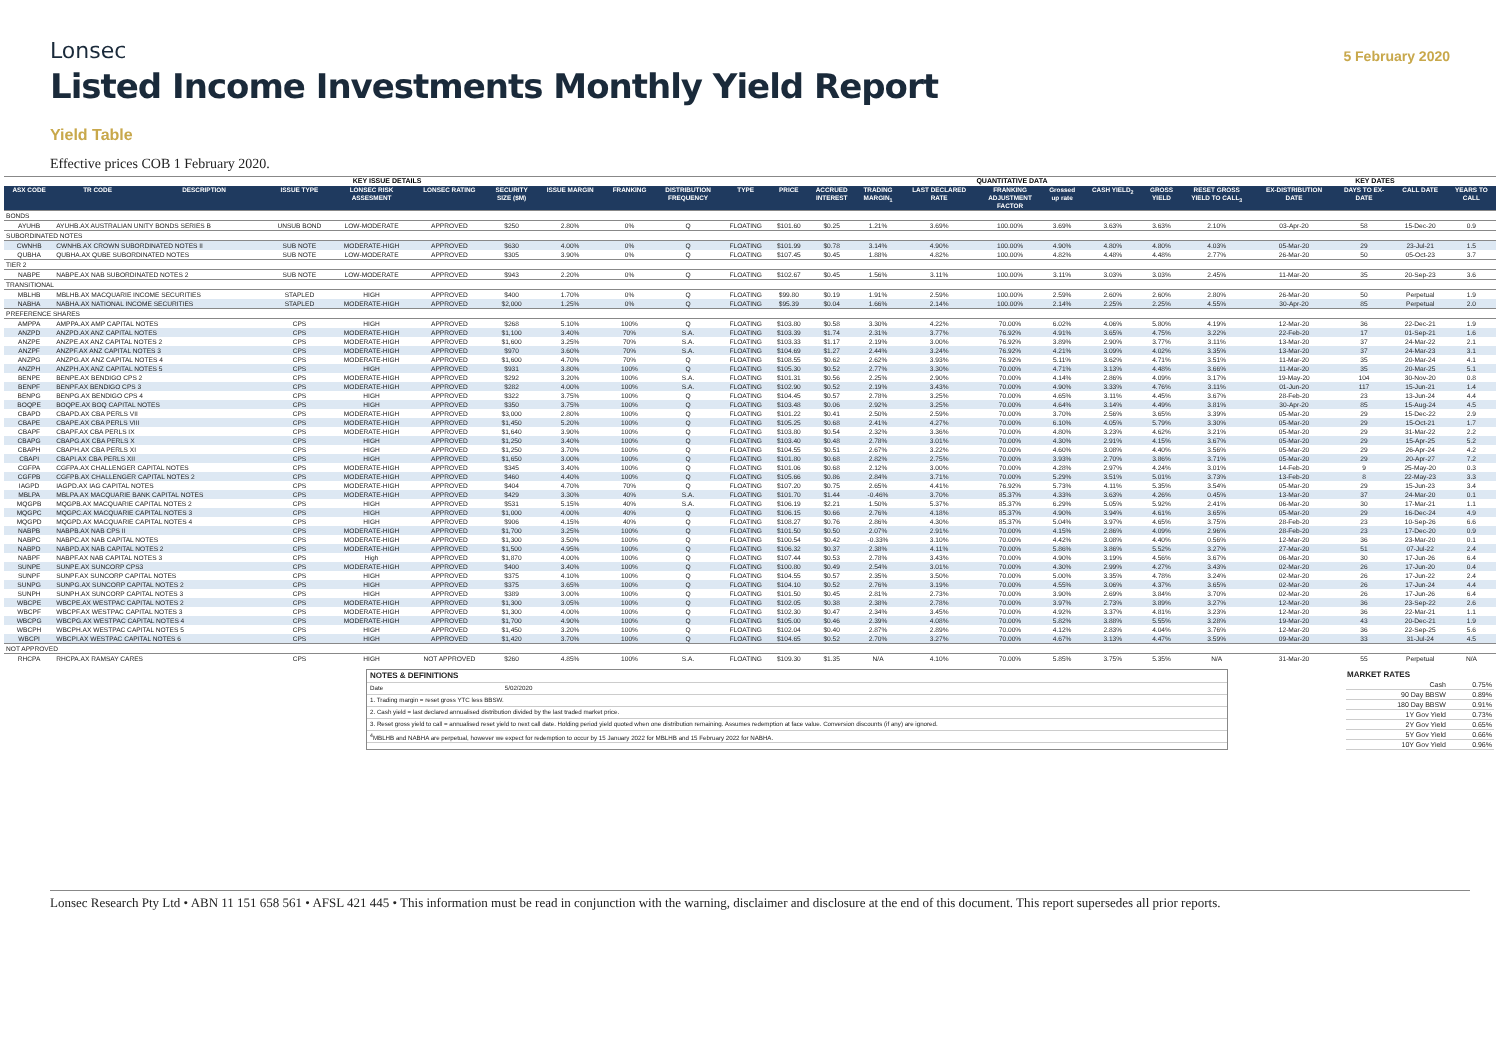Lonsec
5 February 2020
Listed Income Investments Monthly Yield Report
Yield Table
Effective prices COB 1 February 2020.
| KEY ISSUE DETAILS | | | | | | | | | | | QUANTITATIVE DATA | | | | | | | | | KEY DATES | | | |
| --- | --- | --- | --- | --- | --- | --- | --- | --- | --- | --- | --- | --- | --- | --- | --- | --- | --- | --- | --- | --- | --- | --- | --- |
| ASX CODE | TR CODE | DESCRIPTION | ISSUE TYPE | LONSEC RISK ASSESMENT | LONSEC RATING | SECURITY SIZE ($M) | ISSUE MARGIN | FRANKING | DISTRIBUTION FREQUENCY | TYPE | PRICE | ACCRUED INTEREST | TRADING MARGIN<sub>1</sub> | LAST DECLARED RATE | FRANKING ADJUSTMENT FACTOR | Grossed up rate | CASH YIELD<sub>2</sub> | GROSS YIELD | RESET GROSS YIELD TO CALL<sub>3</sub> | EX-DISTRIBUTION DATE | DAYS TO EX- DATE | CALL DATE | YEARS TO CALL |
| BONDS | | | | | | | | | | | | | | | | | | | | | | | |
| AYUHB | AYUHB.AX AUSTRALIAN UNITY BONDS SERIES B | | UNSUB BOND | LOW-MODERATE | APPROVED | $250 | 2.80% | 0% | Q | FLOATING | $101.60 | $0.25 | 1.21% | 3.69% | 100.00% | 3.69% | 3.63% | 3.63% | 2.10% | 03-Apr-20 | 58 | 15-Dec-20 | 0.9 |
| SUBORDINATED NOTES | | | | | | | | | | | | | | | | | | | | | | | |
| CWNHB | CWNHB.AX CROWN SUBORDINATED NOTES II | | SUB NOTE | MODERATE-HIGH | APPROVED | $630 | 4.00% | 0% | Q | FLOATING | $101.99 | $0.78 | 3.14% | 4.90% | 100.00% | 4.90% | 4.80% | 4.80% | 4.03% | 05-Mar-20 | 29 | 23-Jul-21 | 1.5 |
| QUBHA | QUBHA.AX QUBE SUBORDINATED NOTES | | SUB NOTE | LOW-MODERATE | APPROVED | $305 | 3.90% | 0% | Q | FLOATING | $107.45 | $0.45 | 1.88% | 4.82% | 100.00% | 4.82% | 4.48% | 4.48% | 2.77% | 26-Mar-20 | 50 | 05-Oct-23 | 3.7 |
| TIER 2 | | | | | | | | | | | | | | | | | | | | | | | |
| NABPE | NABPE.AX NAB SUBORDINATED NOTES 2 | | SUB NOTE | LOW-MODERATE | APPROVED | $943 | 2.20% | 0% | Q | FLOATING | $102.67 | $0.45 | 1.56% | 3.11% | 100.00% | 3.11% | 3.03% | 3.03% | 2.45% | 11-Mar-20 | 35 | 20-Sep-23 | 3.6 |
| TRANSITIONAL | | | | | | | | | | | | | | | | | | | | | | | |
| MBLHB | MBLHB.AX MACQUARIE INCOME SECURITIES | | STAPLED | HIGH | APPROVED | $400 | 1.70% | 0% | Q | FLOATING | $99.80 | $0.19 | 1.91% | 2.59% | 100.00% | 2.59% | 2.60% | 2.60% | 2.80% | 26-Mar-20 | 50 | Perpetual | 1.9 |
| NABHA | NABHA.AX NATIONAL INCOME SECURITIES | | STAPLED | MODERATE-HIGH | APPROVED | $2,000 | 1.25% | 0% | Q | FLOATING | $95.39 | $0.04 | 1.66% | 2.14% | 100.00% | 2.14% | 2.25% | 2.25% | 4.55% | 30-Apr-20 | 85 | Perpetual | 2.0 |
| PREFERENCE SHARES | | | | | | | | | | | | | | | | | | | | | | | |
| AMPPA | AMPPA.AX AMP CAPITAL NOTES | | CPS | HIGH | APPROVED | $268 | 5.10% | 100% | Q | FLOATING | $103.80 | $0.58 | 3.30% | 4.22% | 70.00% | 6.02% | 4.06% | 5.80% | 4.19% | 12-Mar-20 | 36 | 22-Dec-21 | 1.9 |
| ANZPD | ANZPD.AX ANZ CAPITAL NOTES | | CPS | MODERATE-HIGH | APPROVED | $1,100 | 3.40% | 70% | S.A. | FLOATING | $103.39 | $1.74 | 2.31% | 3.77% | 76.92% | 4.91% | 3.65% | 4.75% | 3.22% | 22-Feb-20 | 17 | 01-Sep-21 | 1.6 |
| ANZPE | ANZPE.AX ANZ CAPITAL NOTES 2 | | CPS | MODERATE-HIGH | APPROVED | $1,600 | 3.25% | 70% | S.A. | FLOATING | $103.33 | $1.17 | 2.19% | 3.00% | 76.92% | 3.89% | 2.90% | 3.77% | 3.11% | 13-Mar-20 | 37 | 24-Mar-22 | 2.1 |
| ANZPF | ANZPF.AX ANZ CAPITAL NOTES 3 | | CPS | MODERATE-HIGH | APPROVED | $970 | 3.60% | 70% | S.A. | FLOATING | $104.69 | $1.27 | 2.44% | 3.24% | 76.92% | 4.21% | 3.09% | 4.02% | 3.35% | 13-Mar-20 | 37 | 24-Mar-23 | 3.1 |
| ANZPG | ANZPG.AX ANZ CAPITAL NOTES 4 | | CPS | MODERATE-HIGH | APPROVED | $1,600 | 4.70% | 70% | Q | FLOATING | $108.55 | $0.62 | 2.62% | 3.93% | 76.92% | 5.11% | 3.62% | 4.71% | 3.51% | 11-Mar-20 | 35 | 20-Mar-24 | 4.1 |
| ANZPH | ANZPH.AX ANZ CAPITAL NOTES 5 | | CPS | HIGH | APPROVED | $931 | 3.80% | 100% | Q | FLOATING | $105.30 | $0.52 | 2.77% | 3.30% | 70.00% | 4.71% | 3.13% | 4.48% | 3.66% | 11-Mar-20 | 35 | 20-Mar-25 | 5.1 |
| BENPE | BENPE.AX BENDIGO CPS 2 | | CPS | MODERATE-HIGH | APPROVED | $292 | 3.20% | 100% | S.A. | FLOATING | $101.31 | $0.56 | 2.25% | 2.90% | 70.00% | 4.14% | 2.86% | 4.09% | 3.17% | 19-May-20 | 104 | 30-Nov-20 | 0.8 |
| BENPF | BENPF.AX BENDIGO CPS 3 | | CPS | MODERATE-HIGH | APPROVED | $282 | 4.00% | 100% | S.A. | FLOATING | $102.90 | $0.52 | 2.19% | 3.43% | 70.00% | 4.90% | 3.33% | 4.76% | 3.11% | 01-Jun-20 | 117 | 15-Jun-21 | 1.4 |
| BENPG | BENPG.AX BENDIGO CPS 4 | | CPS | HIGH | APPROVED | $322 | 3.75% | 100% | Q | FLOATING | $104.45 | $0.57 | 2.78% | 3.25% | 70.00% | 4.65% | 3.11% | 4.45% | 3.67% | 28-Feb-20 | 23 | 13-Jun-24 | 4.4 |
| BOQPE | BOQPE.AX BOQ CAPITAL NOTES | | CPS | HIGH | APPROVED | $350 | 3.75% | 100% | Q | FLOATING | $103.48 | $0.06 | 2.92% | 3.25% | 70.00% | 4.64% | 3.14% | 4.49% | 3.81% | 30-Apr-20 | 85 | 15-Aug-24 | 4.5 |
| CBAPD | CBAPD.AX CBA PERLS VII | | CPS | MODERATE-HIGH | APPROVED | $3,000 | 2.80% | 100% | Q | FLOATING | $101.22 | $0.41 | 2.50% | 2.59% | 70.00% | 3.70% | 2.56% | 3.65% | 3.39% | 05-Mar-20 | 29 | 15-Dec-22 | 2.9 |
| CBAPE | CBAPE.AX CBA PERLS VIII | | CPS | MODERATE-HIGH | APPROVED | $1,450 | 5.20% | 100% | Q | FLOATING | $105.25 | $0.68 | 2.41% | 4.27% | 70.00% | 6.10% | 4.05% | 5.79% | 3.30% | 05-Mar-20 | 29 | 15-Oct-21 | 1.7 |
| CBAPF | CBAPF.AX CBA PERLS IX | | CPS | MODERATE-HIGH | APPROVED | $1,640 | 3.90% | 100% | Q | FLOATING | $103.80 | $0.54 | 2.32% | 3.36% | 70.00% | 4.80% | 3.23% | 4.62% | 3.21% | 05-Mar-20 | 29 | 31-Mar-22 | 2.2 |
| CBAPG | CBAPG.AX CBA PERLS X | | CPS | HIGH | APPROVED | $1,250 | 3.40% | 100% | Q | FLOATING | $103.40 | $0.48 | 2.78% | 3.01% | 70.00% | 4.30% | 2.91% | 4.15% | 3.67% | 05-Mar-20 | 29 | 15-Apr-25 | 5.2 |
| CBAPH | CBAPH.AX CBA PERLS XI | | CPS | HIGH | APPROVED | $1,250 | 3.70% | 100% | Q | FLOATING | $104.55 | $0.51 | 2.67% | 3.22% | 70.00% | 4.60% | 3.08% | 4.40% | 3.56% | 05-Mar-20 | 29 | 26-Apr-24 | 4.2 |
| CBAPI | CBAPI.AX CBA PERLS XII | | CPS | HIGH | APPROVED | $1,650 | 3.00% | 100% | Q | FLOATING | $101.80 | $0.68 | 2.82% | 2.75% | 70.00% | 3.93% | 2.70% | 3.86% | 3.71% | 05-Mar-20 | 29 | 20-Apr-27 | 7.2 |
| CGFPA | CGFPA.AX CHALLENGER CAPITAL NOTES | | CPS | MODERATE-HIGH | APPROVED | $345 | 3.40% | 100% | Q | FLOATING | $101.06 | $0.68 | 2.12% | 3.00% | 70.00% | 4.28% | 2.97% | 4.24% | 3.01% | 14-Feb-20 | 9 | 25-May-20 | 0.3 |
| CGFPB | CGFPB.AX CHALLENGER CAPITAL NOTES 2 | | CPS | MODERATE-HIGH | APPROVED | $460 | 4.40% | 100% | Q | FLOATING | $105.66 | $0.86 | 2.84% | 3.71% | 70.00% | 5.29% | 3.51% | 5.01% | 3.73% | 13-Feb-20 | 8 | 22-May-23 | 3.3 |
| IAGPD | IAGPD.AX IAG CAPITAL NOTES | | CPS | MODERATE-HIGH | APPROVED | $404 | 4.70% | 70% | Q | FLOATING | $107.20 | $0.75 | 2.65% | 4.41% | 76.92% | 5.73% | 4.11% | 5.35% | 3.54% | 05-Mar-20 | 29 | 15-Jun-23 | 3.4 |
| MBLPA | MBLPA.AX MACQUARIE BANK CAPITAL NOTES | | CPS | MODERATE-HIGH | APPROVED | $429 | 3.30% | 40% | S.A. | FLOATING | $101.70 | $1.44 | -0.46% | 3.70% | 85.37% | 4.33% | 3.63% | 4.26% | 0.45% | 13-Mar-20 | 37 | 24-Mar-20 | 0.1 |
| MQGPB | MQGPB.AX MACQUARIE CAPITAL NOTES 2 | | CPS | HIGH | APPROVED | $531 | 5.15% | 40% | S.A. | FLOATING | $106.19 | $2.21 | 1.50% | 5.37% | 85.37% | 6.29% | 5.05% | 5.92% | 2.41% | 06-Mar-20 | 30 | 17-Mar-21 | 1.1 |
| MQGPC | MQGPC.AX MACQUARIE CAPITAL NOTES 3 | | CPS | HIGH | APPROVED | $1,000 | 4.00% | 40% | Q | FLOATING | $106.15 | $0.66 | 2.76% | 4.18% | 85.37% | 4.90% | 3.94% | 4.61% | 3.65% | 05-Mar-20 | 29 | 16-Dec-24 | 4.9 |
| MQGPD | MQGPD.AX MACQUARIE CAPITAL NOTES 4 | | CPS | HIGH | APPROVED | $906 | 4.15% | 40% | Q | FLOATING | $108.27 | $0.76 | 2.86% | 4.30% | 85.37% | 5.04% | 3.97% | 4.65% | 3.75% | 28-Feb-20 | 23 | 10-Sep-26 | 6.6 |
| NABPB | NABPB.AX NAB CPS II | | CPS | MODERATE-HIGH | APPROVED | $1,700 | 3.25% | 100% | Q | FLOATING | $101.50 | $0.50 | 2.07% | 2.91% | 70.00% | 4.15% | 2.86% | 4.09% | 2.96% | 28-Feb-20 | 23 | 17-Dec-20 | 0.9 |
| NABPC | NABPC.AX NAB CAPITAL NOTES | | CPS | MODERATE-HIGH | APPROVED | $1,300 | 3.50% | 100% | Q | FLOATING | $100.54 | $0.42 | -0.33% | 3.10% | 70.00% | 4.42% | 3.08% | 4.40% | 0.56% | 12-Mar-20 | 36 | 23-Mar-20 | 0.1 |
| NABPD | NABPD.AX NAB CAPITAL NOTES 2 | | CPS | MODERATE-HIGH | APPROVED | $1,500 | 4.95% | 100% | Q | FLOATING | $106.32 | $0.37 | 2.38% | 4.11% | 70.00% | 5.86% | 3.86% | 5.52% | 3.27% | 27-Mar-20 | 51 | 07-Jul-22 | 2.4 |
| NABPF | NABPF.AX NAB CAPITAL NOTES 3 | | CPS | High | APPROVED | $1,870 | 4.00% | 100% | Q | FLOATING | $107.44 | $0.53 | 2.78% | 3.43% | 70.00% | 4.90% | 3.19% | 4.56% | 3.67% | 06-Mar-20 | 30 | 17-Jun-26 | 6.4 |
| SUNPE | SUNPE.AX SUNCORP CPS3 | | CPS | MODERATE-HIGH | APPROVED | $400 | 3.40% | 100% | Q | FLOATING | $100.80 | $0.49 | 2.54% | 3.01% | 70.00% | 4.30% | 2.99% | 4.27% | 3.43% | 02-Mar-20 | 26 | 17-Jun-20 | 0.4 |
| SUNPF | SUNPF.AX SUNCORP CAPITAL NOTES | | CPS | HIGH | APPROVED | $375 | 4.10% | 100% | Q | FLOATING | $104.55 | $0.57 | 2.35% | 3.50% | 70.00% | 5.00% | 3.35% | 4.78% | 3.24% | 02-Mar-20 | 26 | 17-Jun-22 | 2.4 |
| SUNPG | SUNPG.AX SUNCORP CAPITAL NOTES 2 | | CPS | HIGH | APPROVED | $375 | 3.65% | 100% | Q | FLOATING | $104.10 | $0.52 | 2.76% | 3.19% | 70.00% | 4.55% | 3.06% | 4.37% | 3.65% | 02-Mar-20 | 26 | 17-Jun-24 | 4.4 |
| SUNPH | SUNPH.AX SUNCORP CAPITAL NOTES 3 | | CPS | HIGH | APPROVED | $389 | 3.00% | 100% | Q | FLOATING | $101.50 | $0.45 | 2.81% | 2.73% | 70.00% | 3.90% | 2.69% | 3.84% | 3.70% | 02-Mar-20 | 26 | 17-Jun-26 | 6.4 |
| WBCPE | WBCPE.AX WESTPAC CAPITAL NOTES 2 | | CPS | MODERATE-HIGH | APPROVED | $1,300 | 3.05% | 100% | Q | FLOATING | $102.05 | $0.38 | 2.38% | 2.78% | 70.00% | 3.97% | 2.73% | 3.89% | 3.27% | 12-Mar-20 | 36 | 23-Sep-22 | 2.6 |
| WBCPF | WBCPF.AX WESTPAC CAPITAL NOTES 3 | | CPS | MODERATE-HIGH | APPROVED | $1,300 | 4.00% | 100% | Q | FLOATING | $102.30 | $0.47 | 2.34% | 3.45% | 70.00% | 4.92% | 3.37% | 4.81% | 3.23% | 12-Mar-20 | 36 | 22-Mar-21 | 1.1 |
| WBCPG | WBCPG.AX WESTPAC CAPITAL NOTES 4 | | CPS | MODERATE-HIGH | APPROVED | $1,700 | 4.90% | 100% | Q | FLOATING | $105.00 | $0.46 | 2.39% | 4.08% | 70.00% | 5.82% | 3.88% | 5.55% | 3.28% | 19-Mar-20 | 43 | 20-Dec-21 | 1.9 |
| WBCPH | WBCPH.AX WESTPAC CAPITAL NOTES 5 | | CPS | HIGH | APPROVED | $1,450 | 3.20% | 100% | Q | FLOATING | $102.04 | $0.40 | 2.87% | 2.89% | 70.00% | 4.12% | 2.83% | 4.04% | 3.76% | 12-Mar-20 | 36 | 22-Sep-25 | 5.6 |
| WBCPI | WBCPI.AX WESTPAC CAPITAL NOTES 6 | | CPS | HIGH | APPROVED | $1,420 | 3.70% | 100% | Q | FLOATING | $104.65 | $0.52 | 2.70% | 3.27% | 70.00% | 4.67% | 3.13% | 4.47% | 3.59% | 09-Mar-20 | 33 | 31-Jul-24 | 4.5 |
| NOT APPROVED | | | | | | | | | | | | | | | | | | | | | | | |
| RHCPA | RHCPA.AX RAMSAY CARES | | CPS | HIGH | NOT APPROVED | $260 | 4.85% | 100% | S.A. | FLOATING | $109.30 | $1.35 | N/A | 4.10% | 70.00% | 5.85% | 3.75% | 5.35% | N/A | 31-Mar-20 | 55 | Perpetual | N/A |
NOTES & DEFINITIONS
Date 5/02/2020
1. Trading margin = reset gross YTC less BBSW.
2. Cash yield = last declared annualised distribution divided by the last traded market price.
3. Reset gross yield to call = annualised reset yield to next call date. Holding period yield quoted when one distribution remaining. Assumes redemption at face value. Conversion discounts (if any) are ignored.
<sup>4</sup> MBLHB and NABHA are perpetual, however we expect for redemption to occur by 15 January 2022 for MBLHB and 15 February 2022 for NABHA.
| MARKET RATES | |
| --- | --- |
| Cash | 0.75% |
| 90 Day BBSW | 0.89% |
| 180 Day BBSW | 0.91% |
| 1Y Gov Yield | 0.73% |
| 2Y Gov Yield | 0.65% |
| 5Y Gov Yield | 0.66% |
| 10Y Gov Yield | 0.96% |
Lonsec Research Pty Ltd • ABN 11 151 658 561 • AFSL 421 445 • This information must be read in conjunction with the warning, disclaimer and disclosure at the end of this document. This report supersedes all prior reports.